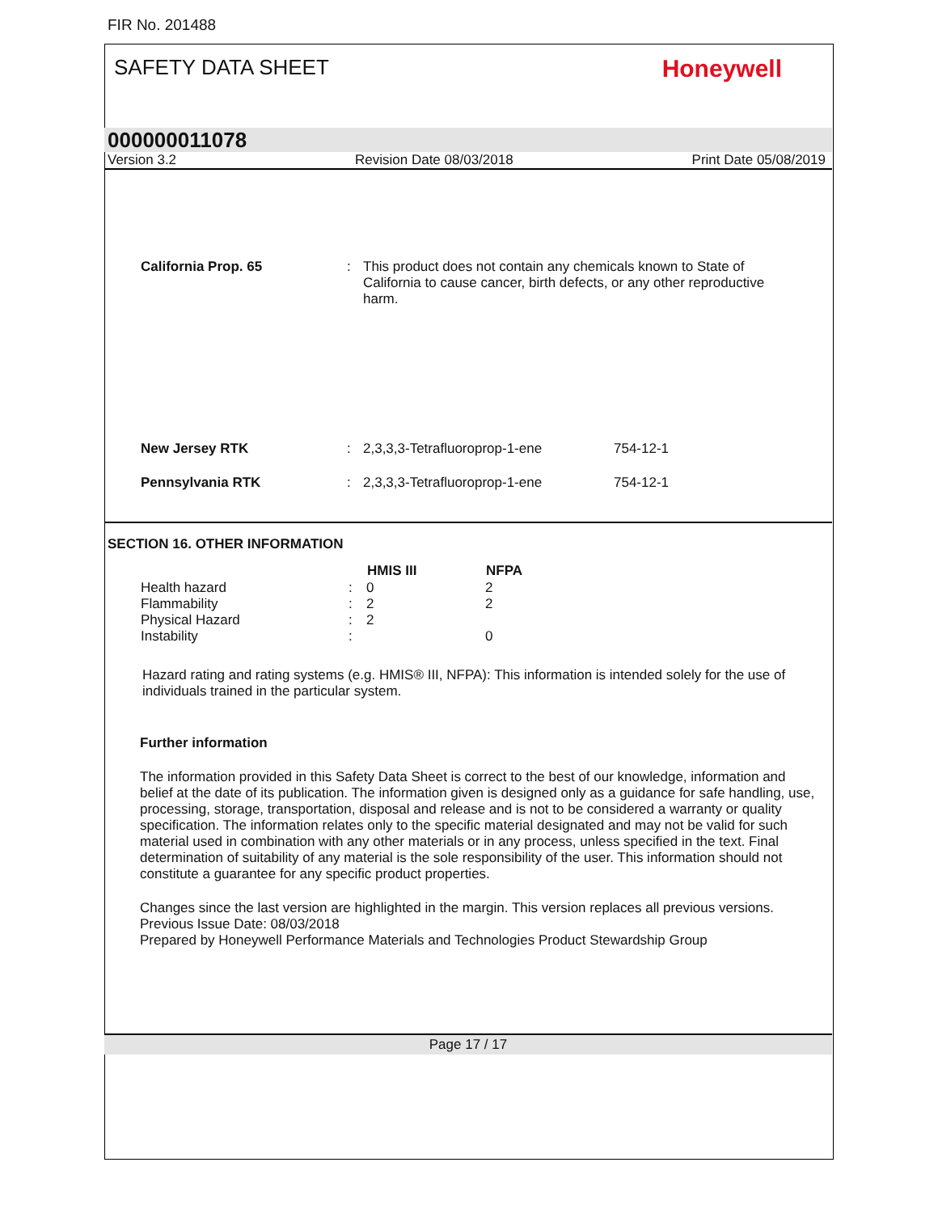FIR No. 201488
SAFETY DATA SHEET Honeywell
000000011078
Version 3.2 Revision Date 08/03/2018 Print Date 05/08/2019
| California Prop. 65 | : | This product does not contain any chemicals known to State of California to cause cancer, birth defects, or any other reproductive harm. |
| New Jersey RTK | : | 2,3,3,3-Tetrafluoroprop-1-ene | 754-12-1 |
| Pennsylvania RTK | : | 2,3,3,3-Tetrafluoroprop-1-ene | 754-12-1 |
SECTION 16. OTHER INFORMATION
| | | HMIS III | NFPA |
| --- | --- | --- | --- |
| Health hazard | : | 0 | 2 |
| Flammability | : | 2 | 2 |
| Physical Hazard | : | 2 | |
| Instability | : | | 0 |
Hazard rating and rating systems (e.g. HMIS® III, NFPA): This information is intended solely for the use of individuals trained in the particular system.
Further information
The information provided in this Safety Data Sheet is correct to the best of our knowledge, information and belief at the date of its publication. The information given is designed only as a guidance for safe handling, use, processing, storage, transportation, disposal and release and is not to be considered a warranty or quality specification. The information relates only to the specific material designated and may not be valid for such material used in combination with any other materials or in any process, unless specified in the text. Final determination of suitability of any material is the sole responsibility of the user. This information should not constitute a guarantee for any specific product properties.
Changes since the last version are highlighted in the margin. This version replaces all previous versions.
Previous Issue Date: 08/03/2018
Prepared by Honeywell Performance Materials and Technologies Product Stewardship Group
Page 17 / 17